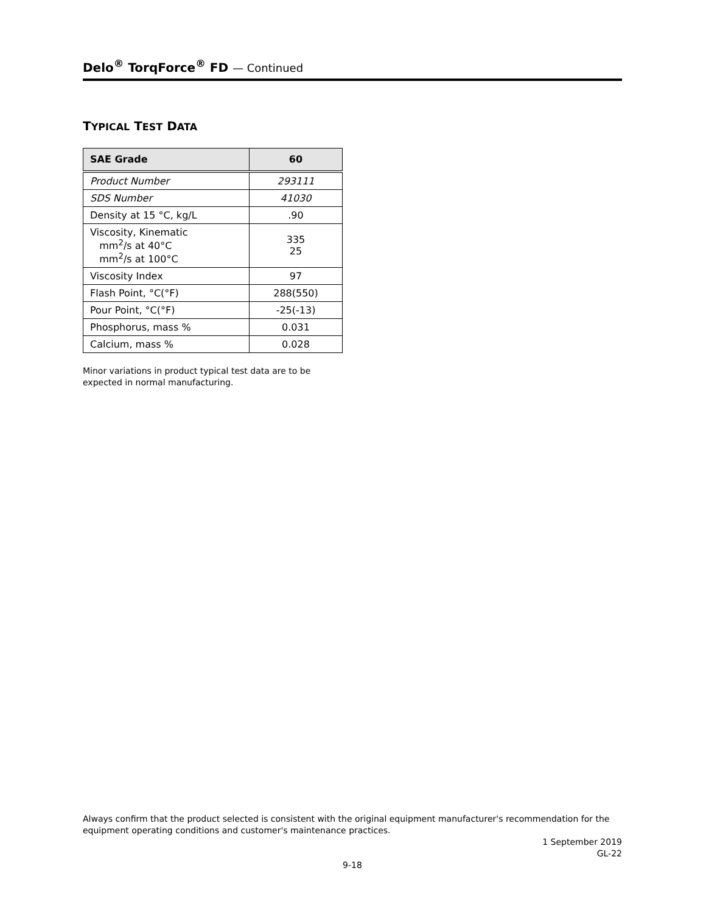Delo<sup>®</sup> TorqForce<sup>®</sup> FD — Continued
TYPICAL TEST DATA
| SAE Grade | 60 |
| --- | --- |
| Product Number | 293111 |
| SDS Number | 41030 |
| Density at 15 °C, kg/L | .90 |
| Viscosity, Kinematic mm<sup>2</sup>/s at 40°C mm<sup>2</sup>/s at 100°C | 335 25 |
| Viscosity Index | 97 |
| Flash Point, °C(°F) | 288(550) |
| Pour Point, °C(°F) | -25(-13) |
| Phosphorus, mass % | 0.031 |
| Calcium, mass % | 0.028 |
Minor variations in product typical test data are to be
expected in normal manufacturing.
Always confirm that the product selected is consistent with the original equipment manufacturer's recommendation for the equipment operating conditions and customer's maintenance practices.
1 September 2019
GL-22
9-18